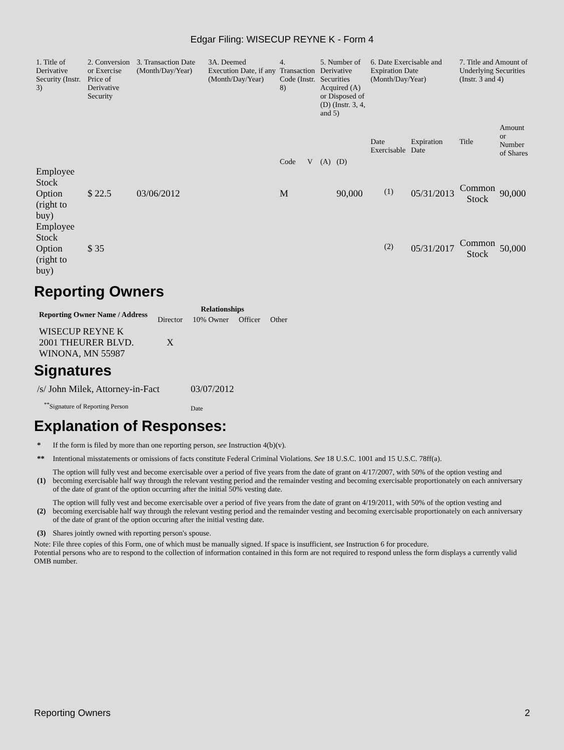Edgar Filing: WISECUP REYNE K - Form 4
| 1. Title of Derivative Security (Instr. 3) | 2. Conversion or Exercise Price of Derivative Security | 3. Transaction Date (Month/Day/Year) | 3A. Deemed Execution Date, if any (Month/Day/Year) | 4. Transaction Code (Instr. 8) | | 5. Number of Derivative Securities Acquired (A) or Disposed of (D) (Instr. 3, 4, and 5) | | 6. Date Exercisable and Expiration Date (Month/Day/Year) | | 7. Title and Amount of Underlying Securities (Instr. 3 and 4) | |
| | | | | Code | V | (A) | (D) | Date Exercisable | Expiration Date | Title | Amount or Number of Shares |
| Employee Stock Option (right to buy) | $ 22.5 | 03/06/2012 | | M | | | 90,000 | <sup>(1)</sup> | 05/31/2013 | Common Stock | 90,000 |
| Employee Stock Option (right to buy) | $ 35 | | | | | | | <sup>(2)</sup> | 05/31/2017 | Common Stock | 50,000 |
Reporting Owners
| Reporting Owner Name / Address | Relationships | | | |
| --- | --- | --- | --- | --- |
| | Director | 10% Owner | Officer | Other |
| WISECUP REYNE K 2001 THEURER BLVD. WINONA, MN 55987 | X | | | |
Signatures
| /s/ John Milek, Attorney-in-Fact | 03/07/2012 |
| <sup>**</sup> Signature of Reporting Person | Date |
Explanation of Responses:
| * | If the form is filed by more than one reporting person, see Instruction 4(b)(v). |
| ** | Intentional misstatements or omissions of facts constitute Federal Criminal Violations. See 18 U.S.C. 1001 and 15 U.S.C. 78ff(a). |
| (1) | The option will fully vest and become exercisable over a period of five years from the date of grant on 4/17/2007, with 50% of the option vesting and becoming exercisable half way through the relevant vesting period and the remainder vesting and becoming exercisable proportionately on each anniversary of the date of grant of the option occurring after the initial 50% vesting date. |
| (2) | The option will fully vest and become exercisable over a period of five years from the date of grant on 4/19/2011, with 50% of the option vesting and becoming exercisable half way through the relevant vesting period and the remainder vesting and becoming exercisable proportionately on each anniversary of the date of grant of the option occuring after the initial vesting date. |
| (3) | Shares jointly owned with reporting person's spouse. |
Note: File three copies of this Form, one of which must be manually signed. If space is insufficient, see Instruction 6 for procedure.
Potential persons who are to respond to the collection of information contained in this form are not required to respond unless the form displays a currently valid OMB number.
Reporting Owners 2